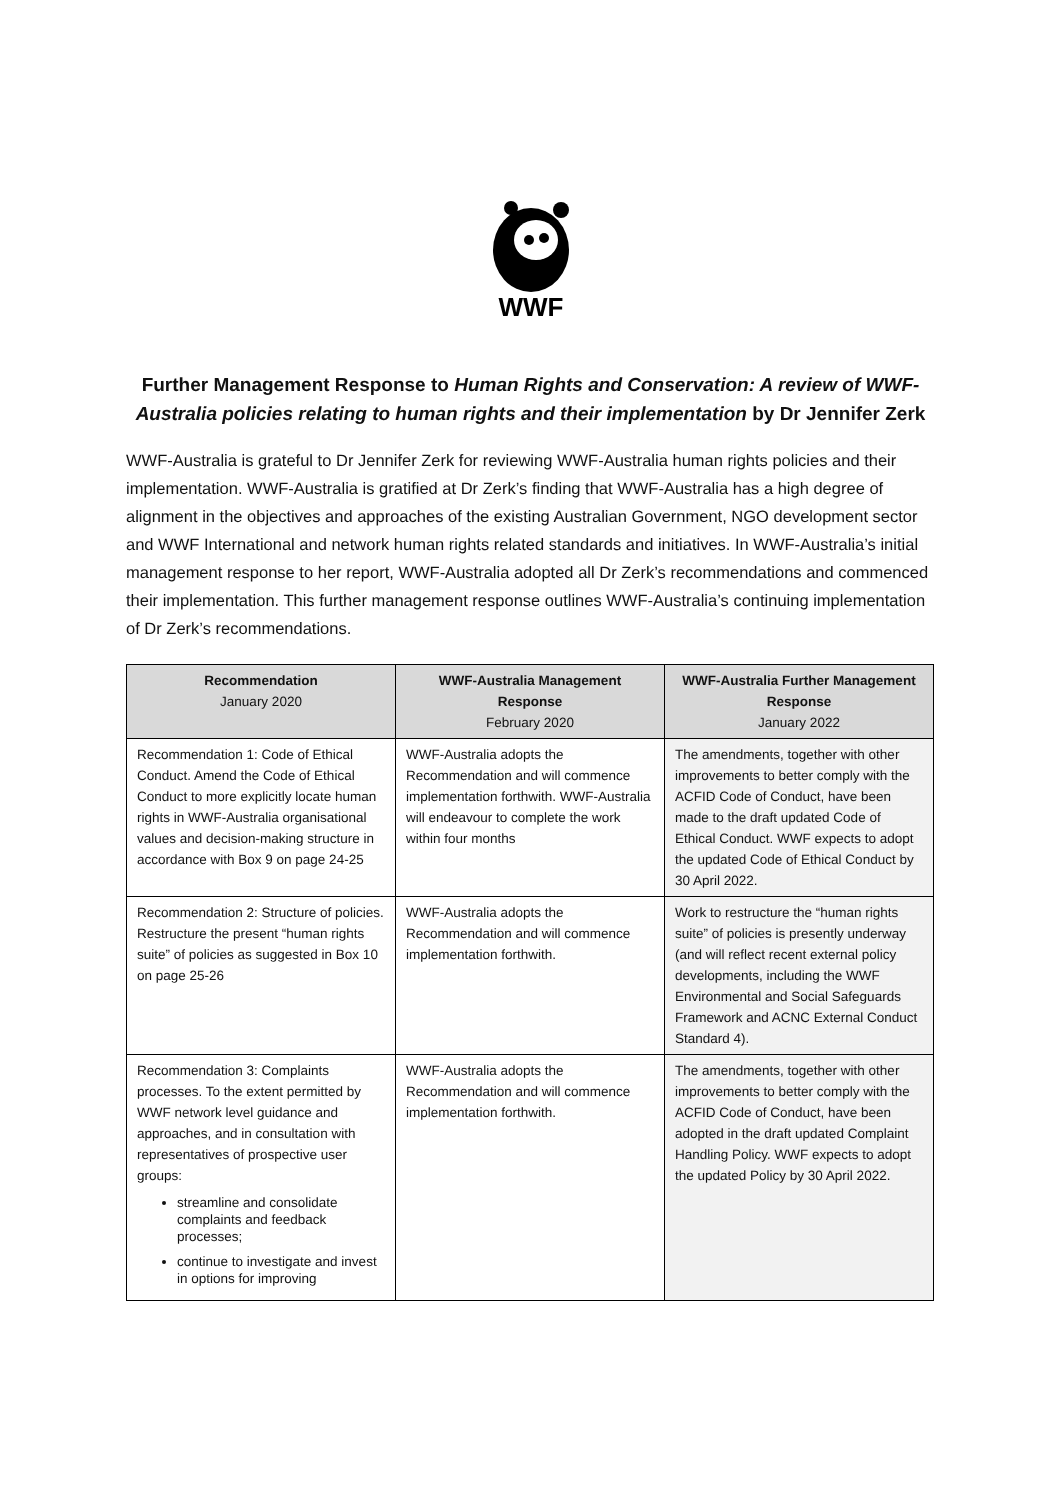WWF
Further Management Response to Human Rights and Conservation: A review of WWF-Australia policies relating to human rights and their implementation by Dr Jennifer Zerk
WWF-Australia is grateful to Dr Jennifer Zerk for reviewing WWF-Australia human rights policies and their implementation. WWF-Australia is gratified at Dr Zerk’s finding that WWF-Australia has a high degree of alignment in the objectives and approaches of the existing Australian Government, NGO development sector and WWF International and network human rights related standards and initiatives. In WWF-Australia’s initial management response to her report, WWF-Australia adopted all Dr Zerk’s recommendations and commenced their implementation. This further management response outlines WWF-Australia’s continuing implementation of Dr Zerk’s recommendations.
| Recommendation January 2020 | WWF-Australia Management Response February 2020 | WWF-Australia Further Management Response January 2022 |
| --- | --- | --- |
| Recommendation 1: Code of Ethical Conduct. Amend the Code of Ethical Conduct to more explicitly locate human rights in WWF-Australia organisational values and decision-making structure in accordance with Box 9 on page 24-25 | WWF-Australia adopts the Recommendation and will commence implementation forthwith. WWF-Australia will endeavour to complete the work within four months | The amendments, together with other improvements to better comply with the ACFID Code of Conduct, have been made to the draft updated Code of Ethical Conduct. WWF expects to adopt the updated Code of Ethical Conduct by 30 April 2022. |
| Recommendation 2: Structure of policies. Restructure the present “human rights suite” of policies as suggested in Box 10 on page 25-26 | WWF-Australia adopts the Recommendation and will commence implementation forthwith. | Work to restructure the “human rights suite” of policies is presently underway (and will reflect recent external policy developments, including the WWF Environmental and Social Safeguards Framework and ACNC External Conduct Standard 4). |
| Recommendation 3: Complaints processes. To the extent permitted by WWF network level guidance and approaches, and in consultation with representatives of prospective user groups: streamline and consolidate complaints and feedback processes; continue to investigate and invest in options for improving | WWF-Australia adopts the Recommendation and will commence implementation forthwith. | The amendments, together with other improvements to better comply with the ACFID Code of Conduct, have been adopted in the draft updated Complaint Handling Policy. WWF expects to adopt the updated Policy by 30 April 2022. |